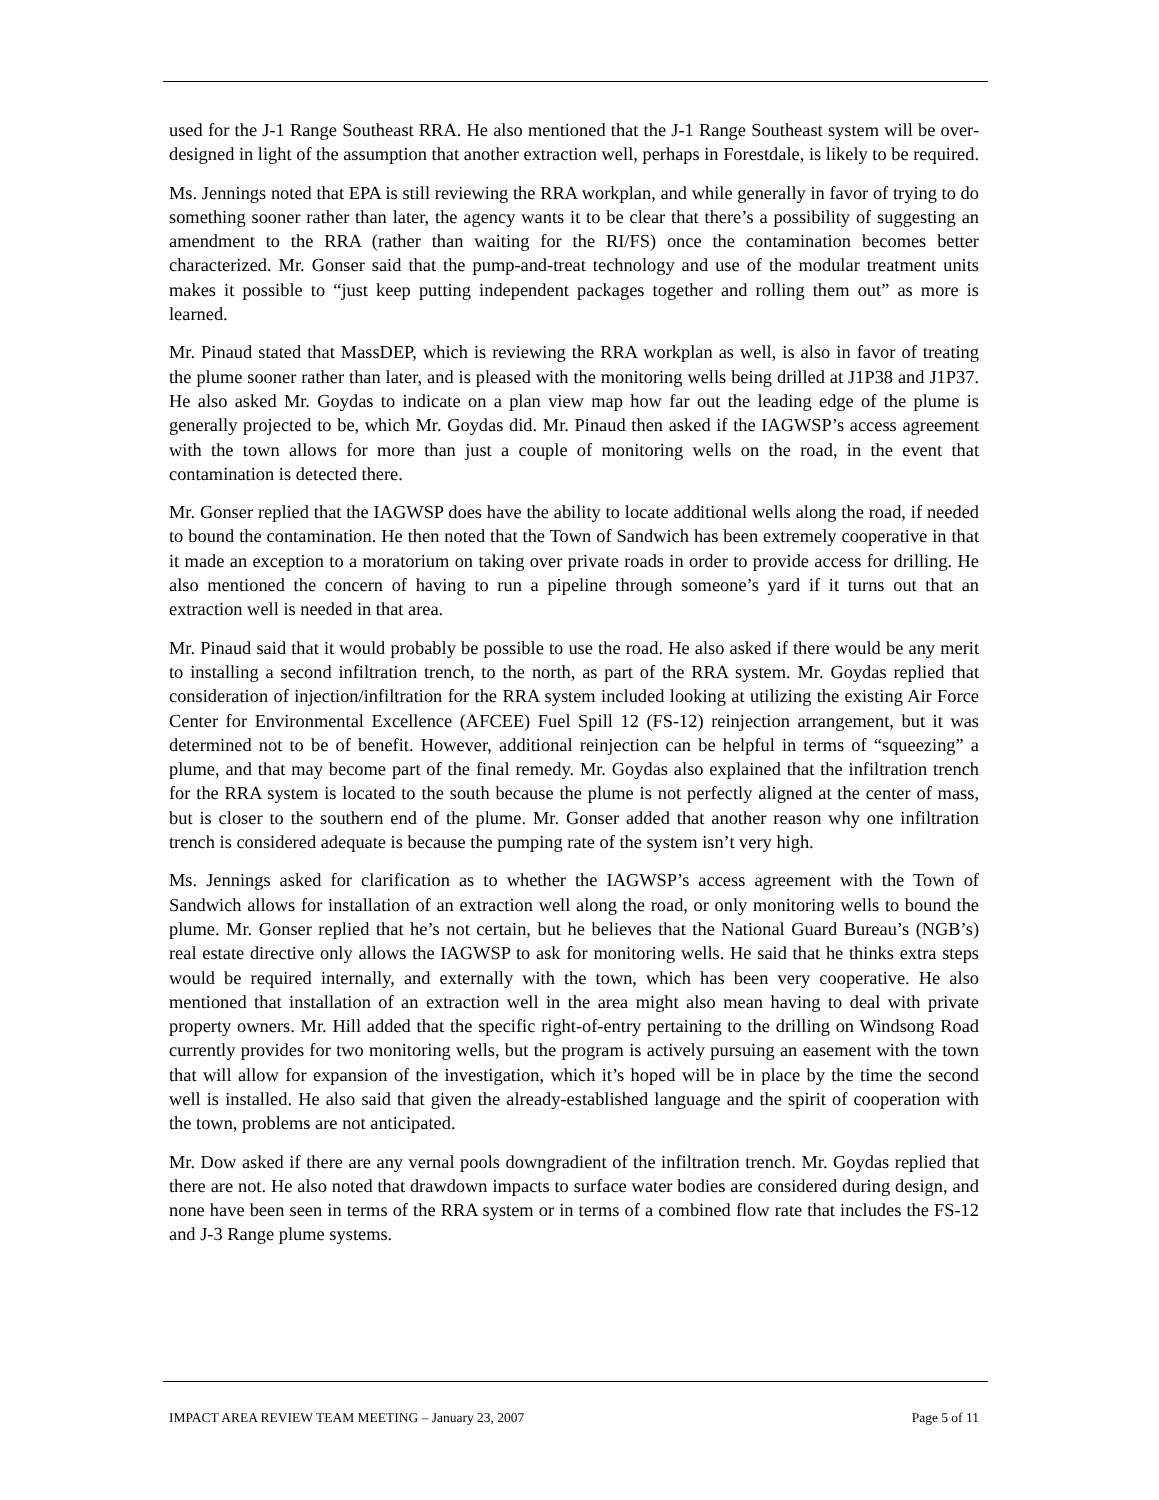used for the J-1 Range Southeast RRA. He also mentioned that the J-1 Range Southeast system will be over-designed in light of the assumption that another extraction well, perhaps in Forestdale, is likely to be required.
Ms. Jennings noted that EPA is still reviewing the RRA workplan, and while generally in favor of trying to do something sooner rather than later, the agency wants it to be clear that there’s a possibility of suggesting an amendment to the RRA (rather than waiting for the RI/FS) once the contamination becomes better characterized. Mr. Gonser said that the pump-and-treat technology and use of the modular treatment units makes it possible to “just keep putting independent packages together and rolling them out” as more is learned.
Mr. Pinaud stated that MassDEP, which is reviewing the RRA workplan as well, is also in favor of treating the plume sooner rather than later, and is pleased with the monitoring wells being drilled at J1P38 and J1P37. He also asked Mr. Goydas to indicate on a plan view map how far out the leading edge of the plume is generally projected to be, which Mr. Goydas did. Mr. Pinaud then asked if the IAGWSP’s access agreement with the town allows for more than just a couple of monitoring wells on the road, in the event that contamination is detected there.
Mr. Gonser replied that the IAGWSP does have the ability to locate additional wells along the road, if needed to bound the contamination. He then noted that the Town of Sandwich has been extremely cooperative in that it made an exception to a moratorium on taking over private roads in order to provide access for drilling. He also mentioned the concern of having to run a pipeline through someone’s yard if it turns out that an extraction well is needed in that area.
Mr. Pinaud said that it would probably be possible to use the road. He also asked if there would be any merit to installing a second infiltration trench, to the north, as part of the RRA system. Mr. Goydas replied that consideration of injection/infiltration for the RRA system included looking at utilizing the existing Air Force Center for Environmental Excellence (AFCEE) Fuel Spill 12 (FS-12) reinjection arrangement, but it was determined not to be of benefit. However, additional reinjection can be helpful in terms of “squeezing” a plume, and that may become part of the final remedy. Mr. Goydas also explained that the infiltration trench for the RRA system is located to the south because the plume is not perfectly aligned at the center of mass, but is closer to the southern end of the plume. Mr. Gonser added that another reason why one infiltration trench is considered adequate is because the pumping rate of the system isn’t very high.
Ms. Jennings asked for clarification as to whether the IAGWSP’s access agreement with the Town of Sandwich allows for installation of an extraction well along the road, or only monitoring wells to bound the plume. Mr. Gonser replied that he’s not certain, but he believes that the National Guard Bureau’s (NGB’s) real estate directive only allows the IAGWSP to ask for monitoring wells. He said that he thinks extra steps would be required internally, and externally with the town, which has been very cooperative. He also mentioned that installation of an extraction well in the area might also mean having to deal with private property owners. Mr. Hill added that the specific right-of-entry pertaining to the drilling on Windsong Road currently provides for two monitoring wells, but the program is actively pursuing an easement with the town that will allow for expansion of the investigation, which it’s hoped will be in place by the time the second well is installed. He also said that given the already-established language and the spirit of cooperation with the town, problems are not anticipated.
Mr. Dow asked if there are any vernal pools downgradient of the infiltration trench. Mr. Goydas replied that there are not. He also noted that drawdown impacts to surface water bodies are considered during design, and none have been seen in terms of the RRA system or in terms of a combined flow rate that includes the FS-12 and J-3 Range plume systems.
IMPACT AREA REVIEW TEAM MEETING – January 23, 2007 Page 5 of 11